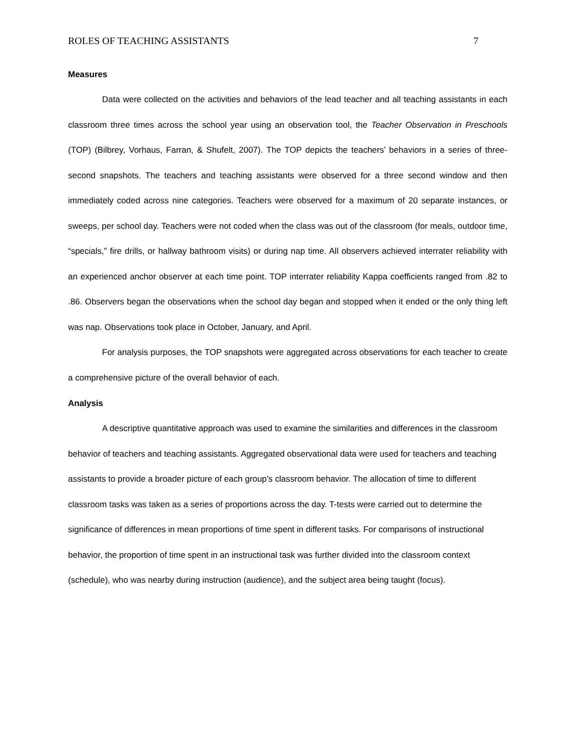ROLES OF TEACHING ASSISTANTS 7
Measures
Data were collected on the activities and behaviors of the lead teacher and all teaching assistants in each classroom three times across the school year using an observation tool, the Teacher Observation in Preschools (TOP) (Bilbrey, Vorhaus, Farran, & Shufelt, 2007). The TOP depicts the teachers’ behaviors in a series of three-second snapshots. The teachers and teaching assistants were observed for a three second window and then immediately coded across nine categories. Teachers were observed for a maximum of 20 separate instances, or sweeps, per school day. Teachers were not coded when the class was out of the classroom (for meals, outdoor time, “specials,” fire drills, or hallway bathroom visits) or during nap time. All observers achieved interrater reliability with an experienced anchor observer at each time point. TOP interrater reliability Kappa coefficients ranged from .82 to .86. Observers began the observations when the school day began and stopped when it ended or the only thing left was nap. Observations took place in October, January, and April.
For analysis purposes, the TOP snapshots were aggregated across observations for each teacher to create a comprehensive picture of the overall behavior of each.
Analysis
A descriptive quantitative approach was used to examine the similarities and differences in the classroom behavior of teachers and teaching assistants. Aggregated observational data were used for teachers and teaching assistants to provide a broader picture of each group’s classroom behavior. The allocation of time to different classroom tasks was taken as a series of proportions across the day. T-tests were carried out to determine the significance of differences in mean proportions of time spent in different tasks. For comparisons of instructional behavior, the proportion of time spent in an instructional task was further divided into the classroom context (schedule), who was nearby during instruction (audience), and the subject area being taught (focus).